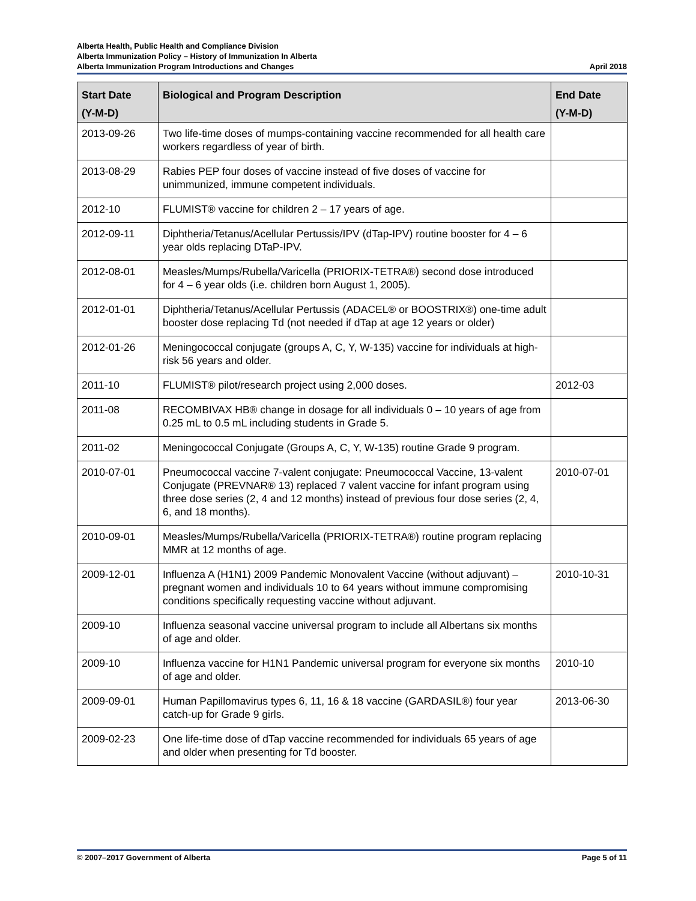Alberta Health, Public Health and Compliance Division
Alberta Immunization Policy – History of Immunization In Alberta
Alberta Immunization Program Introductions and Changes April 2018
| Start Date (Y-M-D) | Biological and Program Description | End Date (Y-M-D) |
| --- | --- | --- |
| 2013-09-26 | Two life-time doses of mumps-containing vaccine recommended for all health care workers regardless of year of birth. | |
| 2013-08-29 | Rabies PEP four doses of vaccine instead of five doses of vaccine for unimmunized, immune competent individuals. | |
| 2012-10 | FLUMIST® vaccine for children 2 – 17 years of age. | |
| 2012-09-11 | Diphtheria/Tetanus/Acellular Pertussis/IPV (dTap-IPV) routine booster for 4 – 6 year olds replacing DTaP-IPV. | |
| 2012-08-01 | Measles/Mumps/Rubella/Varicella (PRIORIX-TETRA®) second dose introduced for 4 – 6 year olds (i.e. children born August 1, 2005). | |
| 2012-01-01 | Diphtheria/Tetanus/Acellular Pertussis (ADACEL® or BOOSTRIX®) one-time adult booster dose replacing Td (not needed if dTap at age 12 years or older) | |
| 2012-01-26 | Meningococcal conjugate (groups A, C, Y, W-135) vaccine for individuals at high-risk 56 years and older. | |
| 2011-10 | FLUMIST® pilot/research project using 2,000 doses. | 2012-03 |
| 2011-08 | RECOMBIVAX HB® change in dosage for all individuals 0 – 10 years of age from 0.25 mL to 0.5 mL including students in Grade 5. | |
| 2011-02 | Meningococcal Conjugate (Groups A, C, Y, W-135) routine Grade 9 program. | |
| 2010-07-01 | Pneumococcal vaccine 7-valent conjugate: Pneumococcal Vaccine, 13-valent Conjugate (PREVNAR® 13) replaced 7 valent vaccine for infant program using three dose series (2, 4 and 12 months) instead of previous four dose series (2, 4, 6, and 18 months). | 2010-07-01 |
| 2010-09-01 | Measles/Mumps/Rubella/Varicella (PRIORIX-TETRA®) routine program replacing MMR at 12 months of age. | |
| 2009-12-01 | Influenza A (H1N1) 2009 Pandemic Monovalent Vaccine (without adjuvant) – pregnant women and individuals 10 to 64 years without immune compromising conditions specifically requesting vaccine without adjuvant. | 2010-10-31 |
| 2009-10 | Influenza seasonal vaccine universal program to include all Albertans six months of age and older. | |
| 2009-10 | Influenza vaccine for H1N1 Pandemic universal program for everyone six months of age and older. | 2010-10 |
| 2009-09-01 | Human Papillomavirus types 6, 11, 16 & 18 vaccine (GARDASIL®) four year catch-up for Grade 9 girls. | 2013-06-30 |
| 2009-02-23 | One life-time dose of dTap vaccine recommended for individuals 65 years of age and older when presenting for Td booster. | |
© 2007–2017 Government of Alberta Page 5 of 11